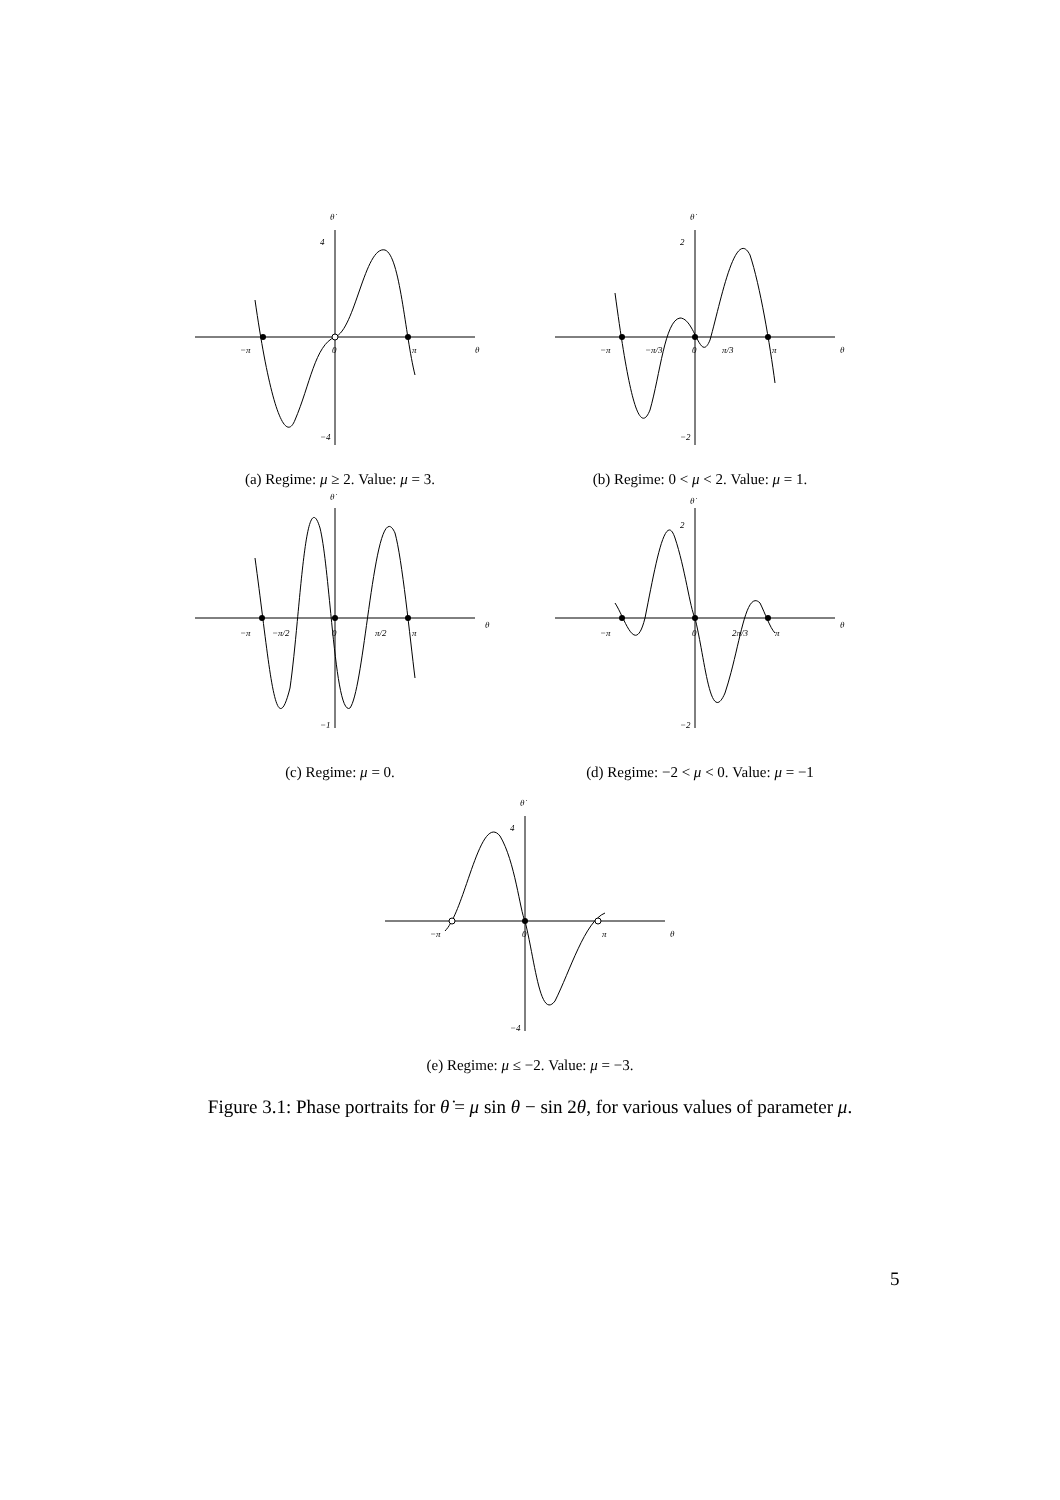−π
0
π
θ
θ̇
4
−4
(a) Regime: μ ≥ 2. Value: μ = 3.
−π
−π/3
0
π/3
π
θ
θ̇
2
−2
(b) Regime: 0 < μ < 2. Value: μ = 1.
−π
−π/2
0
π/2
π
θ
θ̇
−1
(c) Regime: μ = 0.
−π
0
2π/3
π
θ
θ̇
2
−2
(d) Regime: −2 < μ < 0. Value: μ = −1
−π
0
π
θ
θ̇
4
−4
(e) Regime: μ ≤ −2. Value: μ = −3.
Figure 3.1: Phase portraits for θ̇ = μ sin θ − sin 2θ, for various values of parameter μ.
5